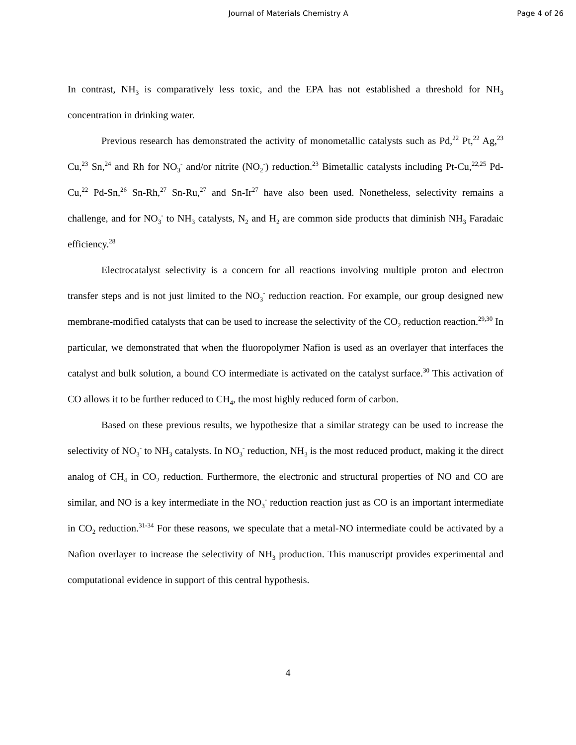Journal of Materials Chemistry A
Page 4 of 26
In contrast, NH<sub>3</sub> is comparatively less toxic, and the EPA has not established a threshold for NH<sub>3</sub> concentration in drinking water.
Previous research has demonstrated the activity of monometallic catalysts such as Pd,<sup>22</sup> Pt,<sup>22</sup> Ag,<sup>23</sup> Cu,<sup>23</sup> Sn,<sup>24</sup> and Rh for NO<sub>3</sub><sup>-</sup> and/or nitrite (NO<sub>2</sub><sup>-</sup>) reduction.<sup>23</sup> Bimetallic catalysts including Pt-Cu,<sup>22,25</sup> Pd-Cu,<sup>22</sup> Pd-Sn,<sup>26</sup> Sn-Rh,<sup>27</sup> Sn-Ru,<sup>27</sup> and Sn-Ir<sup>27</sup> have also been used. Nonetheless, selectivity remains a challenge, and for NO<sub>3</sub><sup>-</sup> to NH<sub>3</sub> catalysts, N<sub>2</sub> and H<sub>2</sub> are common side products that diminish NH<sub>3</sub> Faradaic efficiency.<sup>28</sup>
Electrocatalyst selectivity is a concern for all reactions involving multiple proton and electron transfer steps and is not just limited to the NO<sub>3</sub><sup>-</sup> reduction reaction. For example, our group designed new membrane-modified catalysts that can be used to increase the selectivity of the CO<sub>2</sub> reduction reaction.<sup>29,30</sup> In particular, we demonstrated that when the fluoropolymer Nafion is used as an overlayer that interfaces the catalyst and bulk solution, a bound CO intermediate is activated on the catalyst surface.<sup>30</sup> This activation of CO allows it to be further reduced to CH<sub>4</sub>, the most highly reduced form of carbon.
Based on these previous results, we hypothesize that a similar strategy can be used to increase the selectivity of NO<sub>3</sub><sup>-</sup> to NH<sub>3</sub> catalysts. In NO<sub>3</sub><sup>-</sup> reduction, NH<sub>3</sub> is the most reduced product, making it the direct analog of CH<sub>4</sub> in CO<sub>2</sub> reduction. Furthermore, the electronic and structural properties of NO and CO are similar, and NO is a key intermediate in the NO<sub>3</sub><sup>-</sup> reduction reaction just as CO is an important intermediate in CO<sub>2</sub> reduction.<sup>31-34</sup> For these reasons, we speculate that a metal-NO intermediate could be activated by a Nafion overlayer to increase the selectivity of NH<sub>3</sub> production. This manuscript provides experimental and computational evidence in support of this central hypothesis.
4